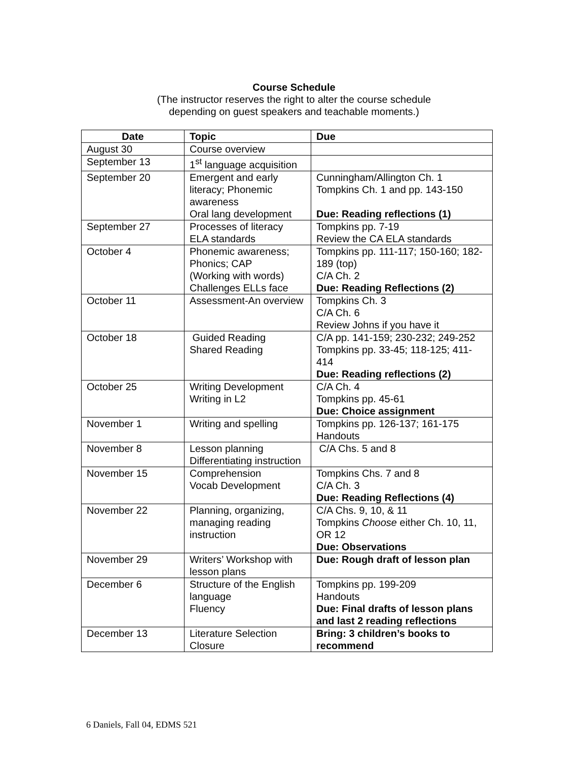Course Schedule
(The instructor reserves the right to alter the course schedule
depending on guest speakers and teachable moments.)
| Date | Topic | Due |
| --- | --- | --- |
| August 30 | Course overview | |
| September 13 | 1<sup>st</sup> language acquisition | |
| September 20 | Emergent and early literacy; Phonemic awareness Oral lang development | Cunningham/Allington Ch. 1 Tompkins Ch. 1 and pp. 143-150 Due: Reading reflections (1) |
| September 27 | Processes of literacy ELA standards | Tompkins pp. 7-19 Review the CA ELA standards |
| October 4 | Phonemic awareness; Phonics; CAP (Working with words) Challenges ELLs face | Tompkins pp. 111-117; 150-160; 182-189 (top) C/A Ch. 2 Due: Reading Reflections (2) |
| October 11 | Assessment-An overview | Tompkins Ch. 3 C/A Ch. 6 Review Johns if you have it |
| October 18 | Guided Reading Shared Reading | C/A pp. 141-159; 230-232; 249-252 Tompkins pp. 33-45; 118-125; 411-414 Due: Reading reflections (2) |
| October 25 | Writing Development Writing in L2 | C/A Ch. 4 Tompkins pp. 45-61 Due: Choice assignment |
| November 1 | Writing and spelling | Tompkins pp. 126-137; 161-175 Handouts |
| November 8 | Lesson planning Differentiating instruction | C/A Chs. 5 and 8 |
| November 15 | Comprehension Vocab Development | Tompkins Chs. 7 and 8 C/A Ch. 3 Due: Reading Reflections (4) |
| November 22 | Planning, organizing, managing reading instruction | C/A Chs. 9, 10, & 11 Tompkins Choose either Ch. 10, 11, OR 12 Due: Observations |
| November 29 | Writers’ Workshop with lesson plans | Due: Rough draft of lesson plan |
| December 6 | Structure of the English language Fluency | Tompkins pp. 199-209 Handouts Due: Final drafts of lesson plans and last 2 reading reflections |
| December 13 | Literature Selection Closure | Bring: 3 children’s books to recommend |
6 Daniels, Fall 04, EDMS 521